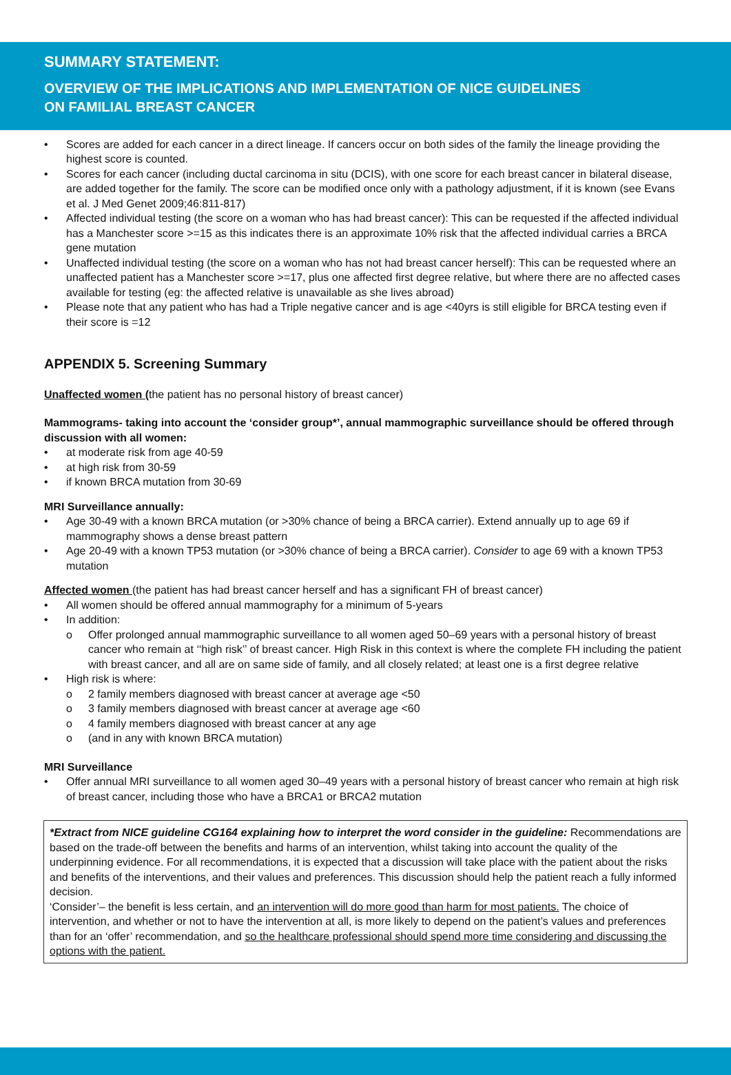SUMMARY STATEMENT:
OVERVIEW OF THE IMPLICATIONS AND IMPLEMENTATION OF NICE GUIDELINES
ON FAMILIAL BREAST CANCER
• Scores are added for each cancer in a direct lineage. If cancers occur on both sides of the family the lineage providing the highest score is counted.
• Scores for each cancer (including ductal carcinoma in situ (DCIS), with one score for each breast cancer in bilateral disease, are added together for the family. The score can be modified once only with a pathology adjustment, if it is known (see Evans et al. J Med Genet 2009;46:811-817)
• Affected individual testing (the score on a woman who has had breast cancer): This can be requested if the affected individual has a Manchester score >=15 as this indicates there is an approximate 10% risk that the affected individual carries a BRCA gene mutation
• Unaffected individual testing (the score on a woman who has not had breast cancer herself): This can be requested where an unaffected patient has a Manchester score >=17, plus one affected first degree relative, but where there are no affected cases available for testing (eg: the affected relative is unavailable as she lives abroad)
• Please note that any patient who has had a Triple negative cancer and is age <40yrs is still eligible for BRCA testing even if their score is =12
APPENDIX 5. Screening Summary
Unaffected women (the patient has no personal history of breast cancer)
Mammograms- taking into account the ‘consider group*’, annual mammographic surveillance should be offered through discussion with all women:
• at moderate risk from age 40-59
• at high risk from 30-59
• if known BRCA mutation from 30-69
MRI Surveillance annually:
• Age 30-49 with a known BRCA mutation (or >30% chance of being a BRCA carrier). Extend annually up to age 69 if mammography shows a dense breast pattern
• Age 20-49 with a known TP53 mutation (or >30% chance of being a BRCA carrier). Consider to age 69 with a known TP53 mutation
Affected women (the patient has had breast cancer herself and has a significant FH of breast cancer)
• All women should be offered annual mammography for a minimum of 5-years
• In addition:
o Offer prolonged annual mammographic surveillance to all women aged 50–69 years with a personal history of breast cancer who remain at ‘‘high risk’’ of breast cancer. High Risk in this context is where the complete FH including the patient with breast cancer, and all are on same side of family, and all closely related; at least one is a first degree relative
• High risk is where:
o 2 family members diagnosed with breast cancer at average age <50
o 3 family members diagnosed with breast cancer at average age <60
o 4 family members diagnosed with breast cancer at any age
o (and in any with known BRCA mutation)
MRI Surveillance
• Offer annual MRI surveillance to all women aged 30–49 years with a personal history of breast cancer who remain at high risk of breast cancer, including those who have a BRCA1 or BRCA2 mutation
*Extract from NICE guideline CG164 explaining how to interpret the word consider in the guideline: Recommendations are based on the trade-off between the benefits and harms of an intervention, whilst taking into account the quality of the underpinning evidence. For all recommendations, it is expected that a discussion will take place with the patient about the risks and benefits of the interventions, and their values and preferences. This discussion should help the patient reach a fully informed decision.
‘Consider’– the benefit is less certain, and an intervention will do more good than harm for most patients. The choice of intervention, and whether or not to have the intervention at all, is more likely to depend on the patient’s values and preferences than for an ‘offer’ recommendation, and so the healthcare professional should spend more time considering and discussing the options with the patient.